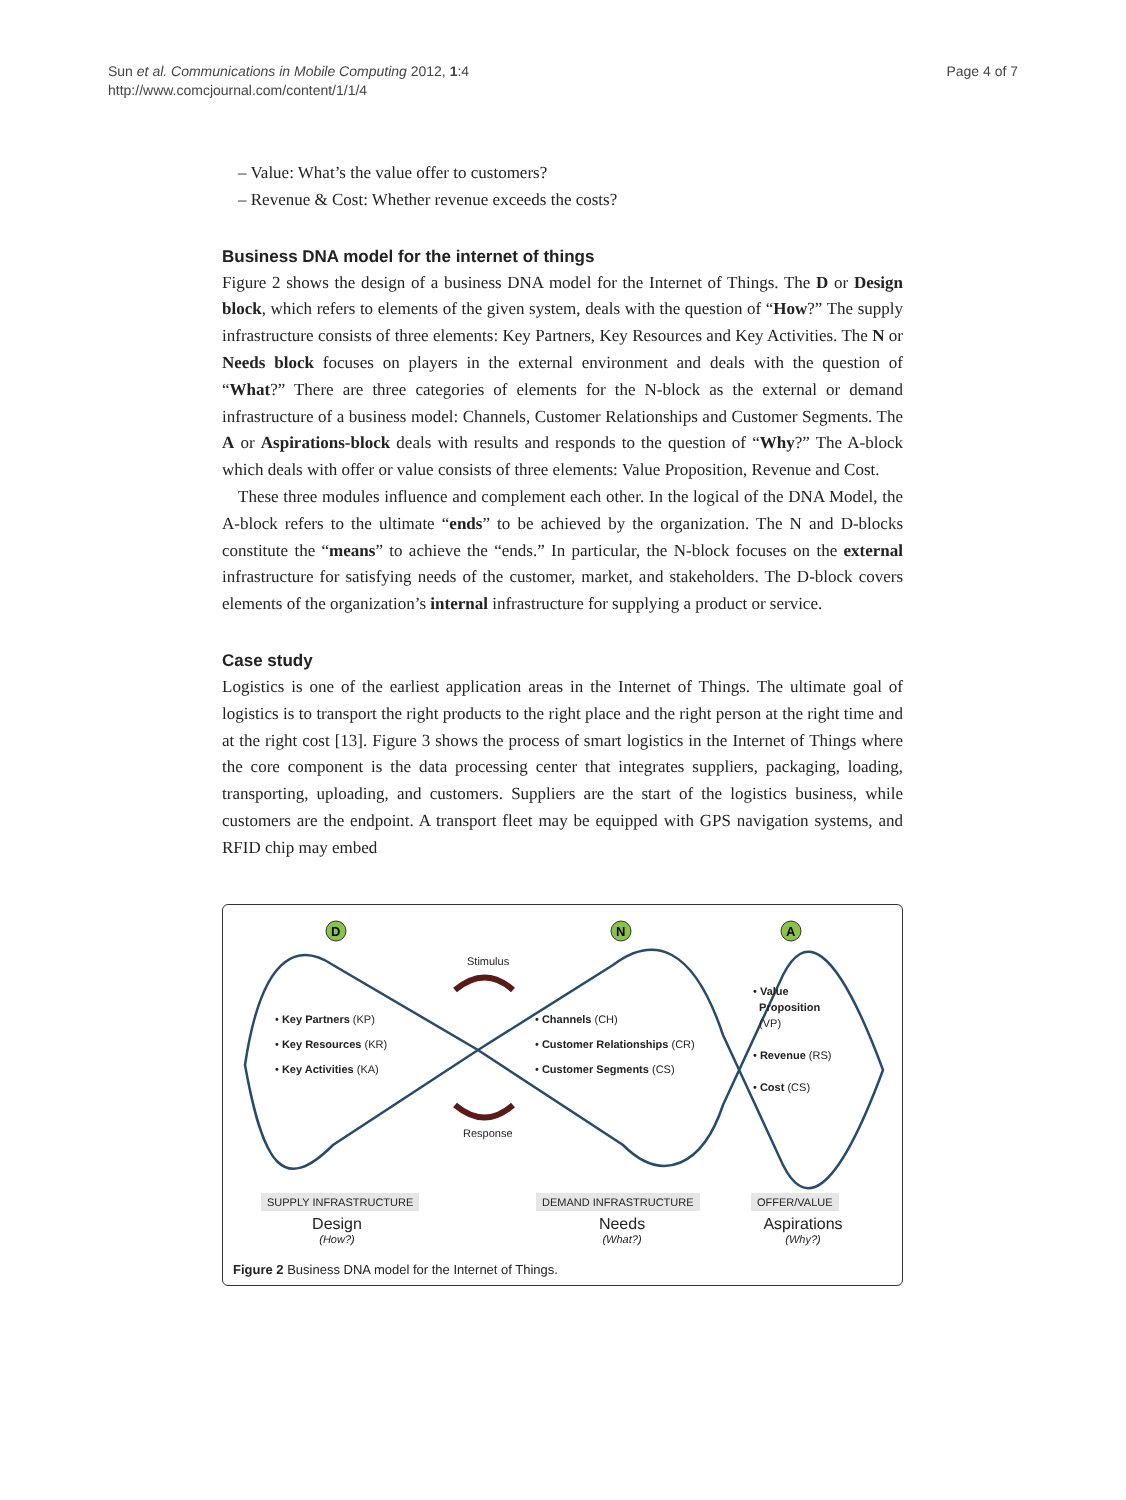Sun et al. Communications in Mobile Computing 2012, 1:4
http://www.comcjournal.com/content/1/1/4
Page 4 of 7
– Value: What’s the value offer to customers?
– Revenue & Cost: Whether revenue exceeds the costs?
Business DNA model for the internet of things
Figure 2 shows the design of a business DNA model for the Internet of Things. The D or Design block, which refers to elements of the given system, deals with the question of “How?” The supply infrastructure consists of three elements: Key Partners, Key Resources and Key Activities. The N or Needs block focuses on players in the external environment and deals with the question of “What?” There are three categories of elements for the N-block as the external or demand infrastructure of a business model: Channels, Customer Relationships and Customer Segments. The A or Aspirations-block deals with results and responds to the question of “Why?” The A-block which deals with offer or value consists of three elements: Value Proposition, Revenue and Cost.
These three modules influence and complement each other. In the logical of the DNA Model, the A-block refers to the ultimate “ends” to be achieved by the organization. The N and D-blocks constitute the “means” to achieve the “ends.” In particular, the N-block focuses on the external infrastructure for satisfying needs of the customer, market, and stakeholders. The D-block covers elements of the organization’s internal infrastructure for supplying a product or service.
Case study
Logistics is one of the earliest application areas in the Internet of Things. The ultimate goal of logistics is to transport the right products to the right place and the right person at the right time and at the right cost [13]. Figure 3 shows the process of smart logistics in the Internet of Things where the core component is the data processing center that integrates suppliers, packaging, loading, transporting, uploading, and customers. Suppliers are the start of the logistics business, while customers are the endpoint. A transport fleet may be equipped with GPS navigation systems, and RFID chip may embed
D
N
A
Stimulus
Response
• Key Partners (KP)
• Key Resources (KR)
• Key Activities (KA)
• Channels (CH)
• Customer Relationships (CR)
• Customer Segments (CS)
• Value
Proposition
(VP)
• Revenue (RS)
• Cost (CS)
SUPPLY INFRASTRUCTURE DEMAND INFRASTRUCTURE OFFER/VALUE
Design
(How?)
Needs
(What?)
Aspirations
(Why?)
Figure 2 Business DNA model for the Internet of Things.